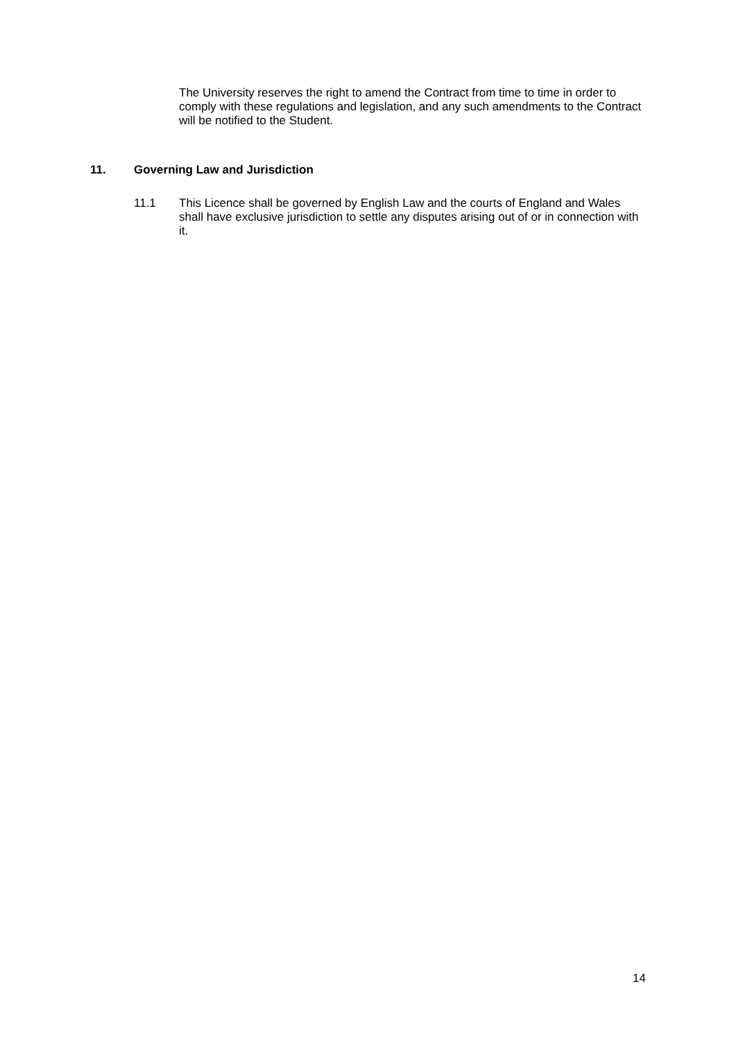The University reserves the right to amend the Contract from time to time in order to comply with these regulations and legislation, and any such amendments to the Contract will be notified to the Student.
11. Governing Law and Jurisdiction
11.1 This Licence shall be governed by English Law and the courts of England and Wales shall have exclusive jurisdiction to settle any disputes arising out of or in connection with it.
14